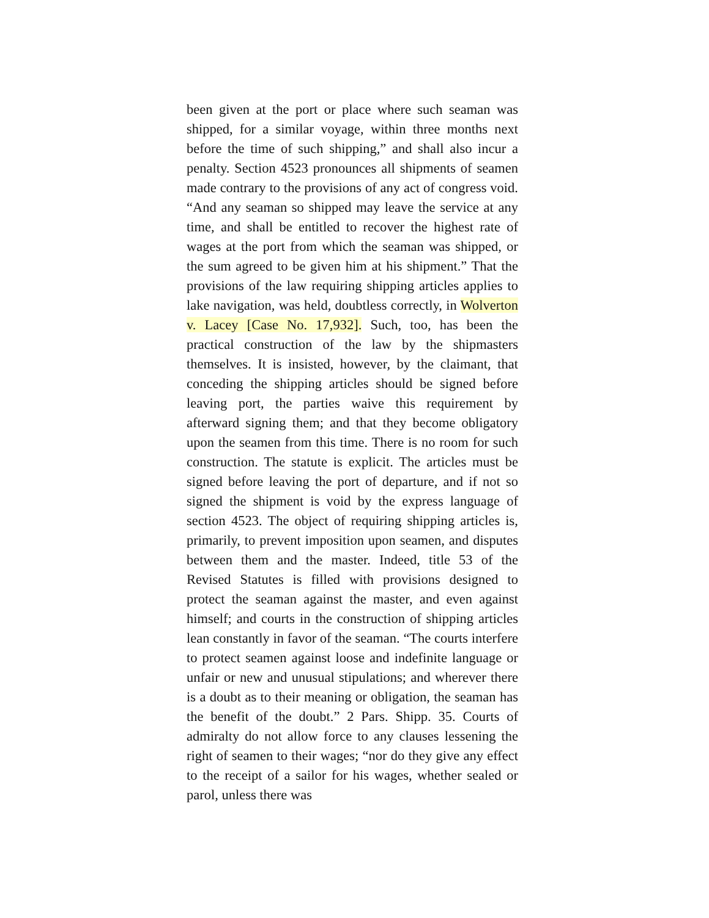been given at the port or place where such seaman was shipped, for a similar voyage, within three months next before the time of such shipping,” and shall also incur a penalty. Section 4523 pronounces all shipments of seamen made contrary to the provisions of any act of congress void. “And any seaman so shipped may leave the service at any time, and shall be entitled to recover the highest rate of wages at the port from which the seaman was shipped, or the sum agreed to be given him at his shipment.” That the provisions of the law requiring shipping articles applies to lake navigation, was held, doubtless correctly, in Wolverton v. Lacey [Case No. 17,932]. Such, too, has been the practical construction of the law by the shipmasters themselves. It is insisted, however, by the claimant, that conceding the shipping articles should be signed before leaving port, the parties waive this requirement by afterward signing them; and that they become obligatory upon the seamen from this time. There is no room for such construction. The statute is explicit. The articles must be signed before leaving the port of departure, and if not so signed the shipment is void by the express language of section 4523. The object of requiring shipping articles is, primarily, to prevent imposition upon seamen, and disputes between them and the master. Indeed, title 53 of the Revised Statutes is filled with provisions designed to protect the seaman against the master, and even against himself; and courts in the construction of shipping articles lean constantly in favor of the seaman. “The courts interfere to protect seamen against loose and indefinite language or unfair or new and unusual stipulations; and wherever there is a doubt as to their meaning or obligation, the seaman has the benefit of the doubt.” 2 Pars. Shipp. 35. Courts of admiralty do not allow force to any clauses lessening the right of seamen to their wages; “nor do they give any effect to the receipt of a sailor for his wages, whether sealed or parol, unless there was